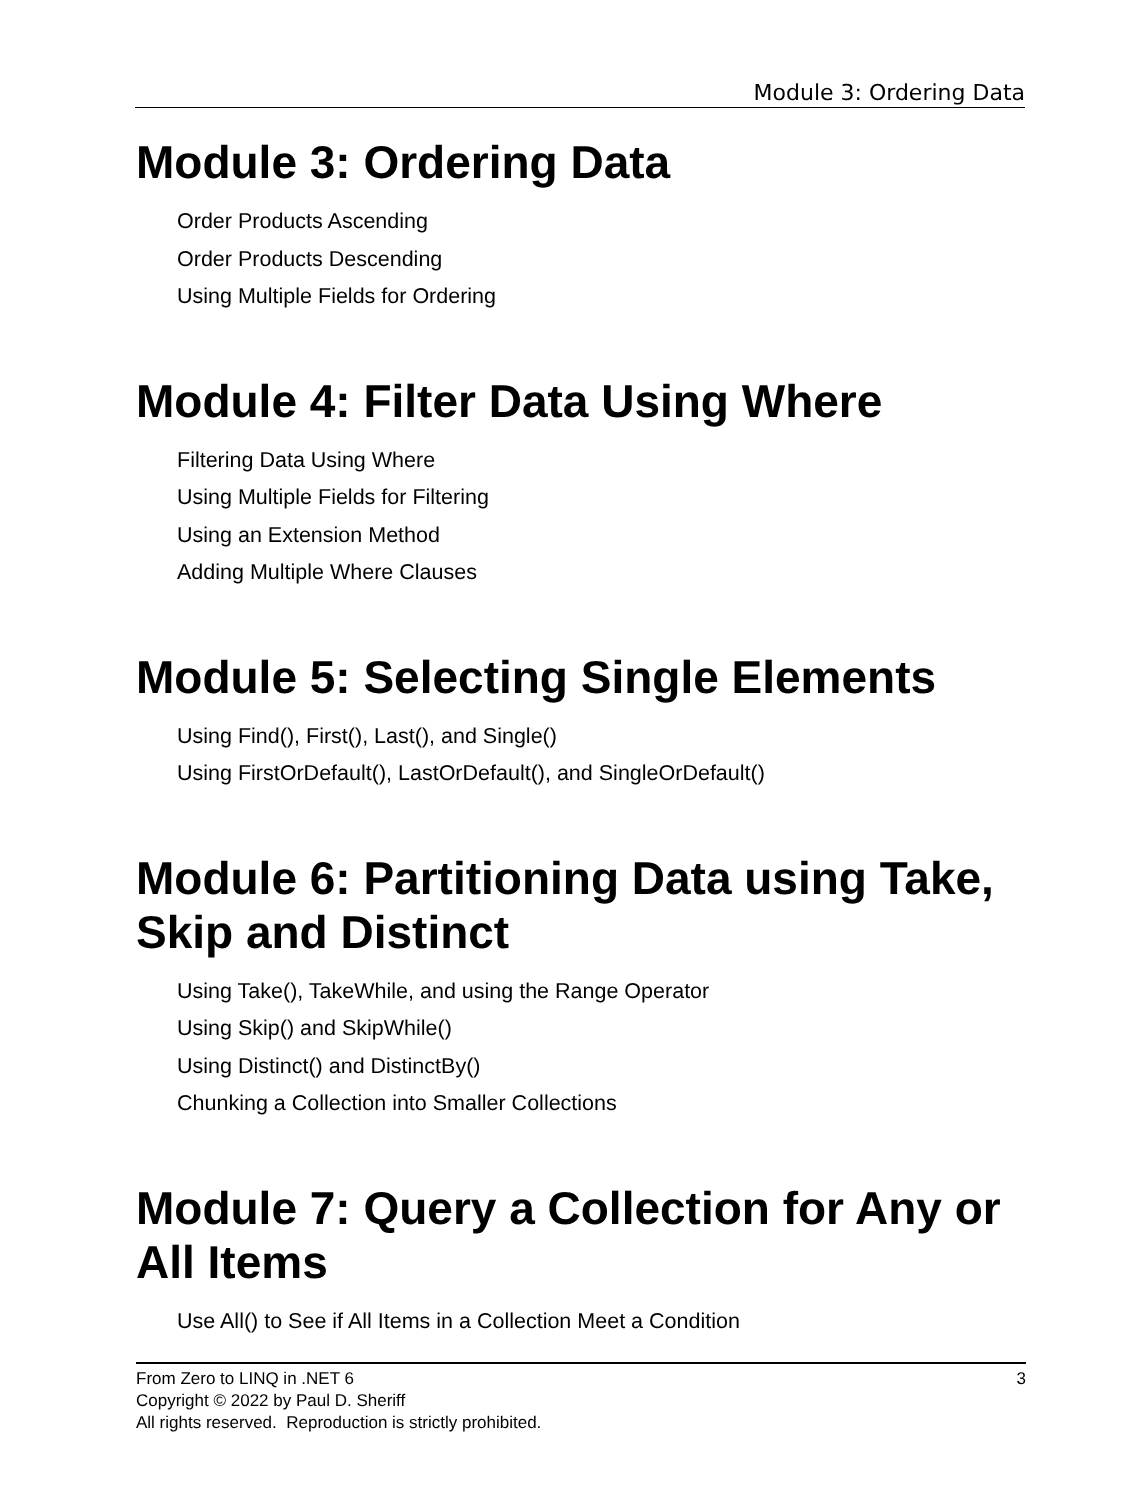Module 3: Ordering Data
Module 3: Ordering Data
Order Products Ascending
Order Products Descending
Using Multiple Fields for Ordering
Module 4: Filter Data Using Where
Filtering Data Using Where
Using Multiple Fields for Filtering
Using an Extension Method
Adding Multiple Where Clauses
Module 5: Selecting Single Elements
Using Find(), First(), Last(), and Single()
Using FirstOrDefault(), LastOrDefault(), and SingleOrDefault()
Module 6: Partitioning Data using Take, Skip and Distinct
Using Take(), TakeWhile, and using the Range Operator
Using Skip() and SkipWhile()
Using Distinct() and DistinctBy()
Chunking a Collection into Smaller Collections
Module 7: Query a Collection for Any or All Items
Use All() to See if All Items in a Collection Meet a Condition
From Zero to LINQ in .NET 6
Copyright © 2022 by Paul D. Sheriff
All rights reserved. Reproduction is strictly prohibited.
3